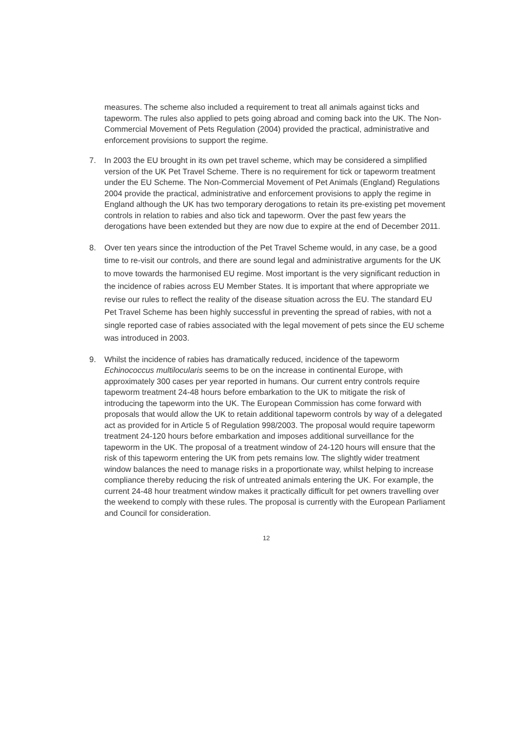measures. The scheme also included a requirement to treat all animals against ticks and tapeworm. The rules also applied to pets going abroad and coming back into the UK. The Non-Commercial Movement of Pets Regulation (2004) provided the practical, administrative and enforcement provisions to support the regime.
7. In 2003 the EU brought in its own pet travel scheme, which may be considered a simplified version of the UK Pet Travel Scheme. There is no requirement for tick or tapeworm treatment under the EU Scheme. The Non-Commercial Movement of Pet Animals (England) Regulations 2004 provide the practical, administrative and enforcement provisions to apply the regime in England although the UK has two temporary derogations to retain its pre-existing pet movement controls in relation to rabies and also tick and tapeworm. Over the past few years the derogations have been extended but they are now due to expire at the end of December 2011.
8. Over ten years since the introduction of the Pet Travel Scheme would, in any case, be a good time to re-visit our controls, and there are sound legal and administrative arguments for the UK to move towards the harmonised EU regime. Most important is the very significant reduction in the incidence of rabies across EU Member States. It is important that where appropriate we revise our rules to reflect the reality of the disease situation across the EU. The standard EU Pet Travel Scheme has been highly successful in preventing the spread of rabies, with not a single reported case of rabies associated with the legal movement of pets since the EU scheme was introduced in 2003.
9. Whilst the incidence of rabies has dramatically reduced, incidence of the tapeworm Echinococcus multilocularis seems to be on the increase in continental Europe, with approximately 300 cases per year reported in humans. Our current entry controls require tapeworm treatment 24-48 hours before embarkation to the UK to mitigate the risk of introducing the tapeworm into the UK. The European Commission has come forward with proposals that would allow the UK to retain additional tapeworm controls by way of a delegated act as provided for in Article 5 of Regulation 998/2003. The proposal would require tapeworm treatment 24-120 hours before embarkation and imposes additional surveillance for the tapeworm in the UK. The proposal of a treatment window of 24-120 hours will ensure that the risk of this tapeworm entering the UK from pets remains low. The slightly wider treatment window balances the need to manage risks in a proportionate way, whilst helping to increase compliance thereby reducing the risk of untreated animals entering the UK. For example, the current 24-48 hour treatment window makes it practically difficult for pet owners travelling over the weekend to comply with these rules. The proposal is currently with the European Parliament and Council for consideration.
12